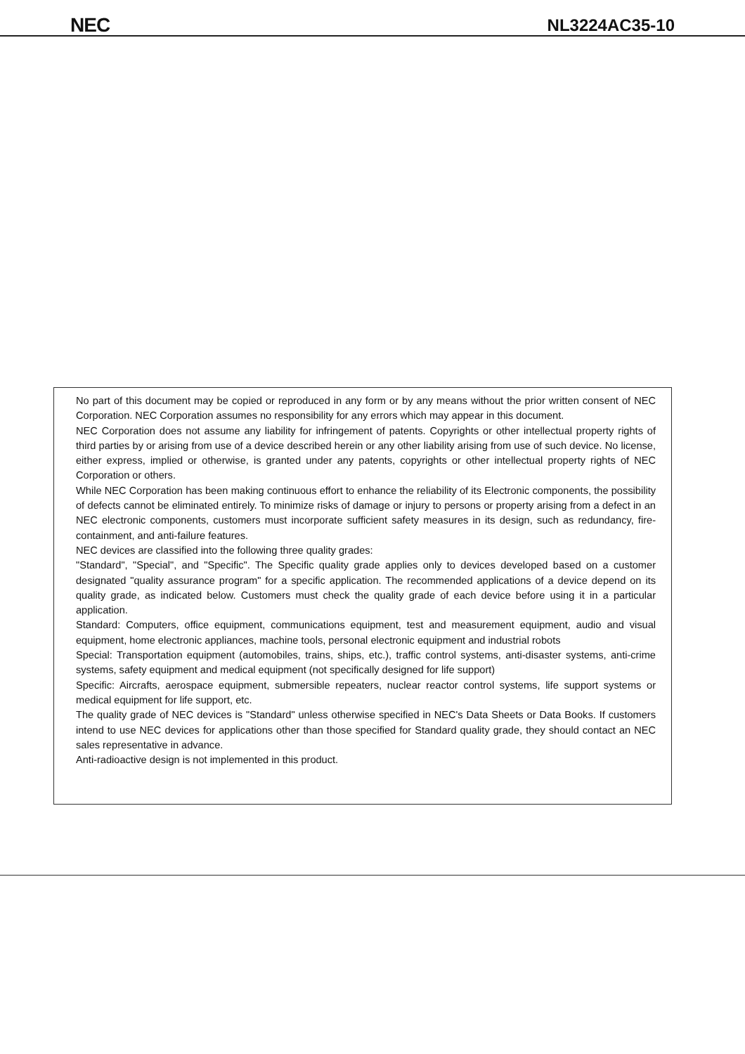NEC
NL3224AC35-10
No part of this document may be copied or reproduced in any form or by any means without the prior written consent of NEC Corporation. NEC Corporation assumes no responsibility for any errors which may appear in this document.
NEC Corporation does not assume any liability for infringement of patents. Copyrights or other intellectual property rights of third parties by or arising from use of a device described herein or any other liability arising from use of such device. No license, either express, implied or otherwise, is granted under any patents, copyrights or other intellectual property rights of NEC Corporation or others.
While NEC Corporation has been making continuous effort to enhance the reliability of its Electronic components, the possibility of defects cannot be eliminated entirely. To minimize risks of damage or injury to persons or property arising from a defect in an NEC electronic components, customers must incorporate sufficient safety measures in its design, such as redundancy, fire-containment, and anti-failure features.
NEC devices are classified into the following three quality grades:
"Standard", "Special", and "Specific". The Specific quality grade applies only to devices developed based on a customer designated "quality assurance program" for a specific application. The recommended applications of a device depend on its quality grade, as indicated below. Customers must check the quality grade of each device before using it in a particular application.
Standard: Computers, office equipment, communications equipment, test and measurement equipment, audio and visual equipment, home electronic appliances, machine tools, personal electronic equipment and industrial robots
Special: Transportation equipment (automobiles, trains, ships, etc.), traffic control systems, anti-disaster systems, anti-crime systems, safety equipment and medical equipment (not specifically designed for life support)
Specific: Aircrafts, aerospace equipment, submersible repeaters, nuclear reactor control systems, life support systems or medical equipment for life support, etc.
The quality grade of NEC devices is "Standard" unless otherwise specified in NEC's Data Sheets or Data Books. If customers intend to use NEC devices for applications other than those specified for Standard quality grade, they should contact an NEC sales representative in advance.
Anti-radioactive design is not implemented in this product.